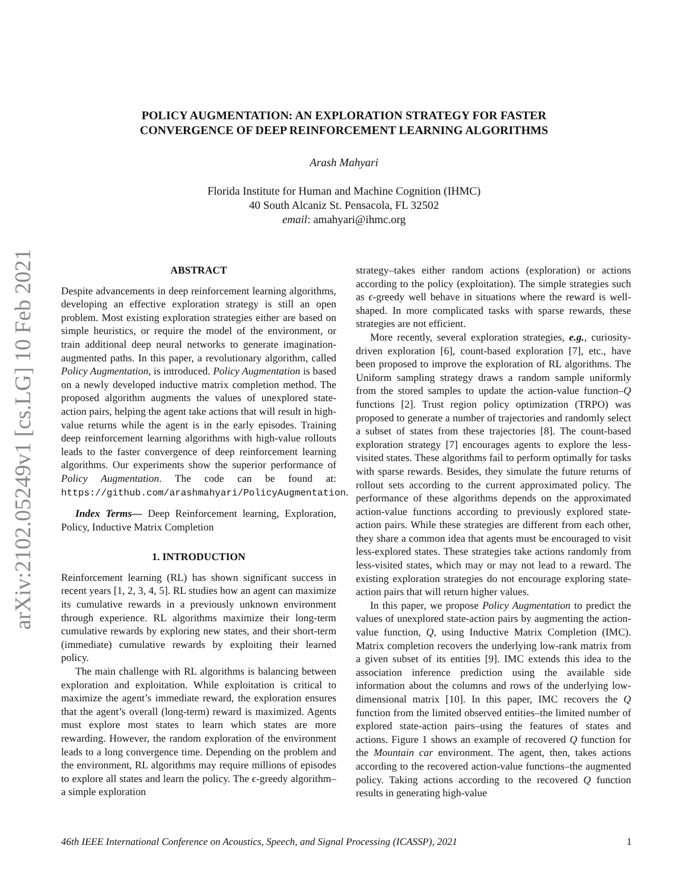arXiv:2102.05249v1 [cs.LG] 10 Feb 2021
POLICY AUGMENTATION: AN EXPLORATION STRATEGY FOR FASTER
CONVERGENCE OF DEEP REINFORCEMENT LEARNING ALGORITHMS
Arash Mahyari
Florida Institute for Human and Machine Cognition (IHMC)
40 South Alcaniz St. Pensacola, FL 32502
email: amahyari@ihmc.org
ABSTRACT
Despite advancements in deep reinforcement learning algorithms, developing an effective exploration strategy is still an open problem. Most existing exploration strategies either are based on simple heuristics, or require the model of the environment, or train additional deep neural networks to generate imagination-augmented paths. In this paper, a revolutionary algorithm, called Policy Augmentation, is introduced. Policy Augmentation is based on a newly developed inductive matrix completion method. The proposed algorithm augments the values of unexplored state-action pairs, helping the agent take actions that will result in high-value returns while the agent is in the early episodes. Training deep reinforcement learning algorithms with high-value rollouts leads to the faster convergence of deep reinforcement learning algorithms. Our experiments show the superior performance of Policy Augmentation. The code can be found at: https://github.com/arashmahyari/PolicyAugmentation.
Index Terms— Deep Reinforcement learning, Exploration, Policy, Inductive Matrix Completion
1. INTRODUCTION
Reinforcement learning (RL) has shown significant success in recent years [1, 2, 3, 4, 5]. RL studies how an agent can maximize its cumulative rewards in a previously unknown environment through experience. RL algorithms maximize their long-term cumulative rewards by exploring new states, and their short-term (immediate) cumulative rewards by exploiting their learned policy.
The main challenge with RL algorithms is balancing between exploration and exploitation. While exploitation is critical to maximize the agent’s immediate reward, the exploration ensures that the agent’s overall (long-term) reward is maximized. Agents must explore most states to learn which states are more rewarding. However, the random exploration of the environment leads to a long convergence time. Depending on the problem and the environment, RL algorithms may require millions of episodes to explore all states and learn the policy. The ϵ-greedy algorithm–a simple exploration
strategy–takes either random actions (exploration) or actions according to the policy (exploitation). The simple strategies such as ϵ-greedy well behave in situations where the reward is well-shaped. In more complicated tasks with sparse rewards, these strategies are not efficient.
More recently, several exploration strategies, e.g., curiosity-driven exploration [6], count-based exploration [7], etc., have been proposed to improve the exploration of RL algorithms. The Uniform sampling strategy draws a random sample uniformly from the stored samples to update the action-value function–Q functions [2]. Trust region policy optimization (TRPO) was proposed to generate a number of trajectories and randomly select a subset of states from these trajectories [8]. The count-based exploration strategy [7] encourages agents to explore the less-visited states. These algorithms fail to perform optimally for tasks with sparse rewards. Besides, they simulate the future returns of rollout sets according to the current approximated policy. The performance of these algorithms depends on the approximated action-value functions according to previously explored state-action pairs. While these strategies are different from each other, they share a common idea that agents must be encouraged to visit less-explored states. These strategies take actions randomly from less-visited states, which may or may not lead to a reward. The existing exploration strategies do not encourage exploring state-action pairs that will return higher values.
In this paper, we propose Policy Augmentation to predict the values of unexplored state-action pairs by augmenting the action-value function, Q, using Inductive Matrix Completion (IMC). Matrix completion recovers the underlying low-rank matrix from a given subset of its entities [9]. IMC extends this idea to the association inference prediction using the available side information about the columns and rows of the underlying low-dimensional matrix [10]. In this paper, IMC recovers the Q function from the limited observed entities–the limited number of explored state-action pairs–using the features of states and actions. Figure 1 shows an example of recovered Q function for the Mountain car environment. The agent, then, takes actions according to the recovered action-value functions–the augmented policy. Taking actions according to the recovered Q function results in generating high-value
46th IEEE International Conference on Acoustics, Speech, and Signal Processing (ICASSP), 2021 1